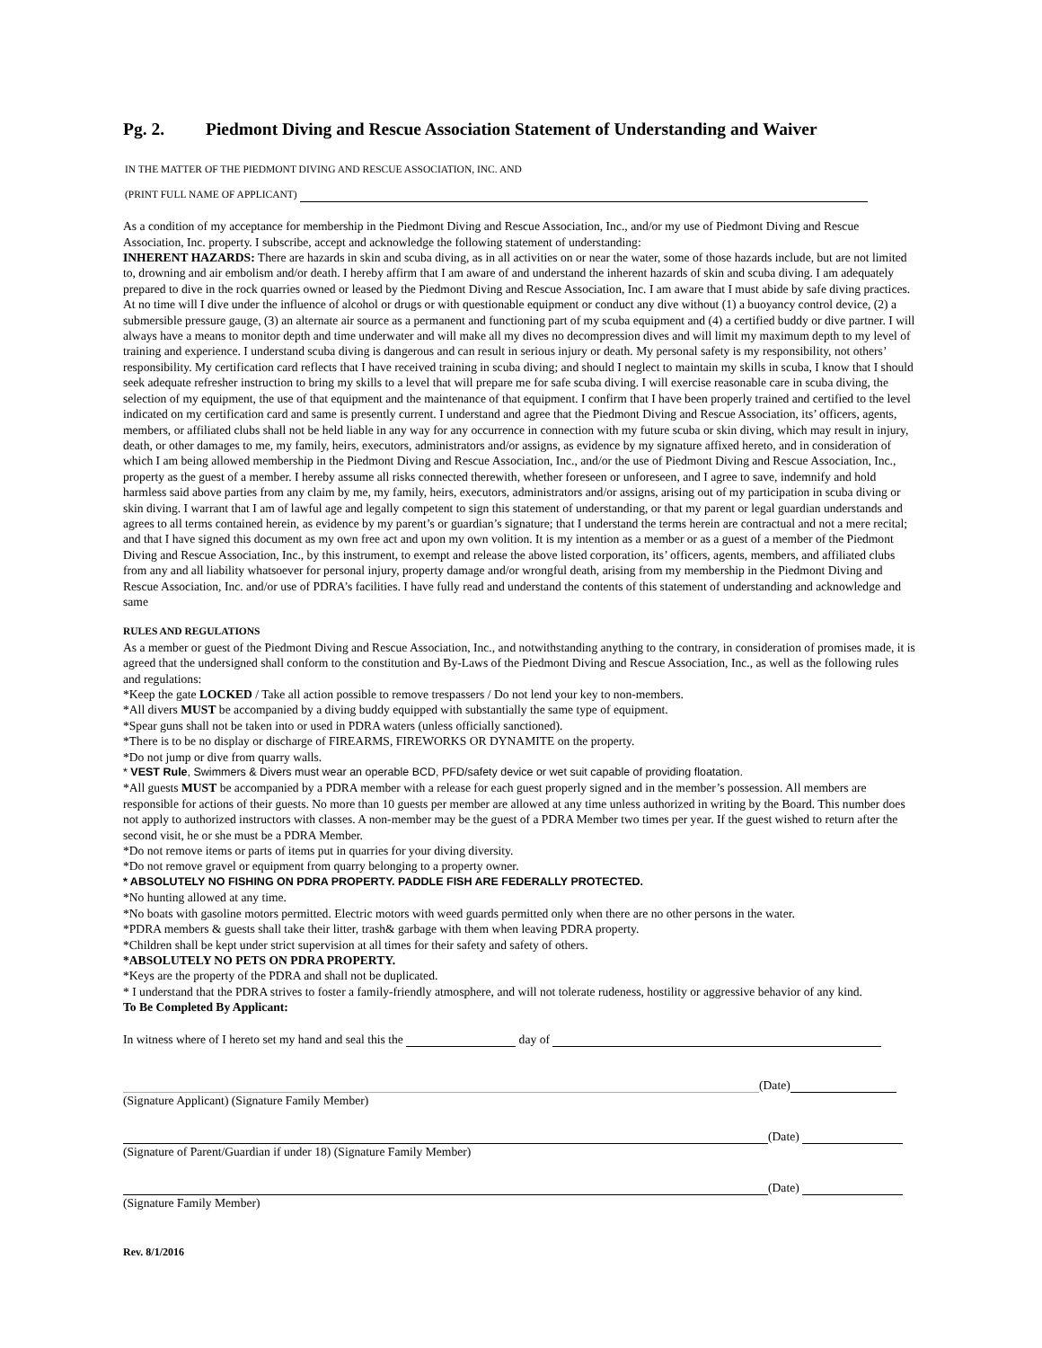Pg. 2. Piedmont Diving and Rescue Association Statement of Understanding and Waiver
IN THE MATTER OF THE PIEDMONT DIVING AND RESCUE ASSOCIATION, INC. AND
(PRINT FULL NAME OF APPLICANT)
As a condition of my acceptance for membership in the Piedmont Diving and Rescue Association, Inc., and/or my use of Piedmont Diving and Rescue Association, Inc. property. I subscribe, accept and acknowledge the following statement of understanding:
INHERENT HAZARDS: There are hazards in skin and scuba diving, as in all activities on or near the water, some of those hazards include, but are not limited to, drowning and air embolism and/or death. I hereby affirm that I am aware of and understand the inherent hazards of skin and scuba diving. I am adequately prepared to dive in the rock quarries owned or leased by the Piedmont Diving and Rescue Association, Inc. I am aware that I must abide by safe diving practices. At no time will I dive under the influence of alcohol or drugs or with questionable equipment or conduct any dive without (1) a buoyancy control device, (2) a submersible pressure gauge, (3) an alternate air source as a permanent and functioning part of my scuba equipment and (4) a certified buddy or dive partner. I will always have a means to monitor depth and time underwater and will make all my dives no decompression dives and will limit my maximum depth to my level of training and experience. I understand scuba diving is dangerous and can result in serious injury or death. My personal safety is my responsibility, not others’ responsibility. My certification card reflects that I have received training in scuba diving; and should I neglect to maintain my skills in scuba, I know that I should seek adequate refresher instruction to bring my skills to a level that will prepare me for safe scuba diving. I will exercise reasonable care in scuba diving, the selection of my equipment, the use of that equipment and the maintenance of that equipment. I confirm that I have been properly trained and certified to the level indicated on my certification card and same is presently current. I understand and agree that the Piedmont Diving and Rescue Association, its’ officers, agents, members, or affiliated clubs shall not be held liable in any way for any occurrence in connection with my future scuba or skin diving, which may result in injury, death, or other damages to me, my family, heirs, executors, administrators and/or assigns, as evidence by my signature affixed hereto, and in consideration of which I am being allowed membership in the Piedmont Diving and Rescue Association, Inc., and/or the use of Piedmont Diving and Rescue Association, Inc., property as the guest of a member. I hereby assume all risks connected therewith, whether foreseen or unforeseen, and I agree to save, indemnify and hold harmless said above parties from any claim by me, my family, heirs, executors, administrators and/or assigns, arising out of my participation in scuba diving or skin diving. I warrant that I am of lawful age and legally competent to sign this statement of understanding, or that my parent or legal guardian understands and agrees to all terms contained herein, as evidence by my parent’s or guardian’s signature; that I understand the terms herein are contractual and not a mere recital; and that I have signed this document as my own free act and upon my own volition. It is my intention as a member or as a guest of a member of the Piedmont Diving and Rescue Association, Inc., by this instrument, to exempt and release the above listed corporation, its’ officers, agents, members, and affiliated clubs from any and all liability whatsoever for personal injury, property damage and/or wrongful death, arising from my membership in the Piedmont Diving and Rescue Association, Inc. and/or use of PDRA’s facilities. I have fully read and understand the contents of this statement of understanding and acknowledge and same
RULES AND REGULATIONS
As a member or guest of the Piedmont Diving and Rescue Association, Inc., and notwithstanding anything to the contrary, in consideration of promises made, it is agreed that the undersigned shall conform to the constitution and By-Laws of the Piedmont Diving and Rescue Association, Inc., as well as the following rules and regulations:
*Keep the gate LOCKED / Take all action possible to remove trespassers / Do not lend your key to non-members.
*All divers MUST be accompanied by a diving buddy equipped with substantially the same type of equipment.
*Spear guns shall not be taken into or used in PDRA waters (unless officially sanctioned).
*There is to be no display or discharge of FIREARMS, FIREWORKS OR DYNAMITE on the property.
*Do not jump or dive from quarry walls.
* VEST Rule, Swimmers & Divers must wear an operable BCD, PFD/safety device or wet suit capable of providing floatation.
*All guests MUST be accompanied by a PDRA member with a release for each guest properly signed and in the member’s possession. All members are responsible for actions of their guests. No more than 10 guests per member are allowed at any time unless authorized in writing by the Board. This number does not apply to authorized instructors with classes. A non-member may be the guest of a PDRA Member two times per year. If the guest wished to return after the second visit, he or she must be a PDRA Member.
*Do not remove items or parts of items put in quarries for your diving diversity.
*Do not remove gravel or equipment from quarry belonging to a property owner.
* ABSOLUTELY NO FISHING ON PDRA PROPERTY. PADDLE FISH ARE FEDERALLY PROTECTED.
*No hunting allowed at any time.
*No boats with gasoline motors permitted. Electric motors with weed guards permitted only when there are no other persons in the water.
*PDRA members & guests shall take their litter, trash& garbage with them when leaving PDRA property.
*Children shall be kept under strict supervision at all times for their safety and safety of others.
*ABSOLUTELY NO PETS ON PDRA PROPERTY.
*Keys are the property of the PDRA and shall not be duplicated.
* I understand that the PDRA strives to foster a family-friendly atmosphere, and will not tolerate rudeness, hostility or aggressive behavior of any kind.
To Be Completed By Applicant:
In witness where of I hereto set my hand and seal this the day of
(Date)
(Signature Applicant) (Signature Family Member)
(Date)
(Signature of Parent/Guardian if under 18) (Signature Family Member)
(Date)
(Signature Family Member)
Rev. 8/1/2016